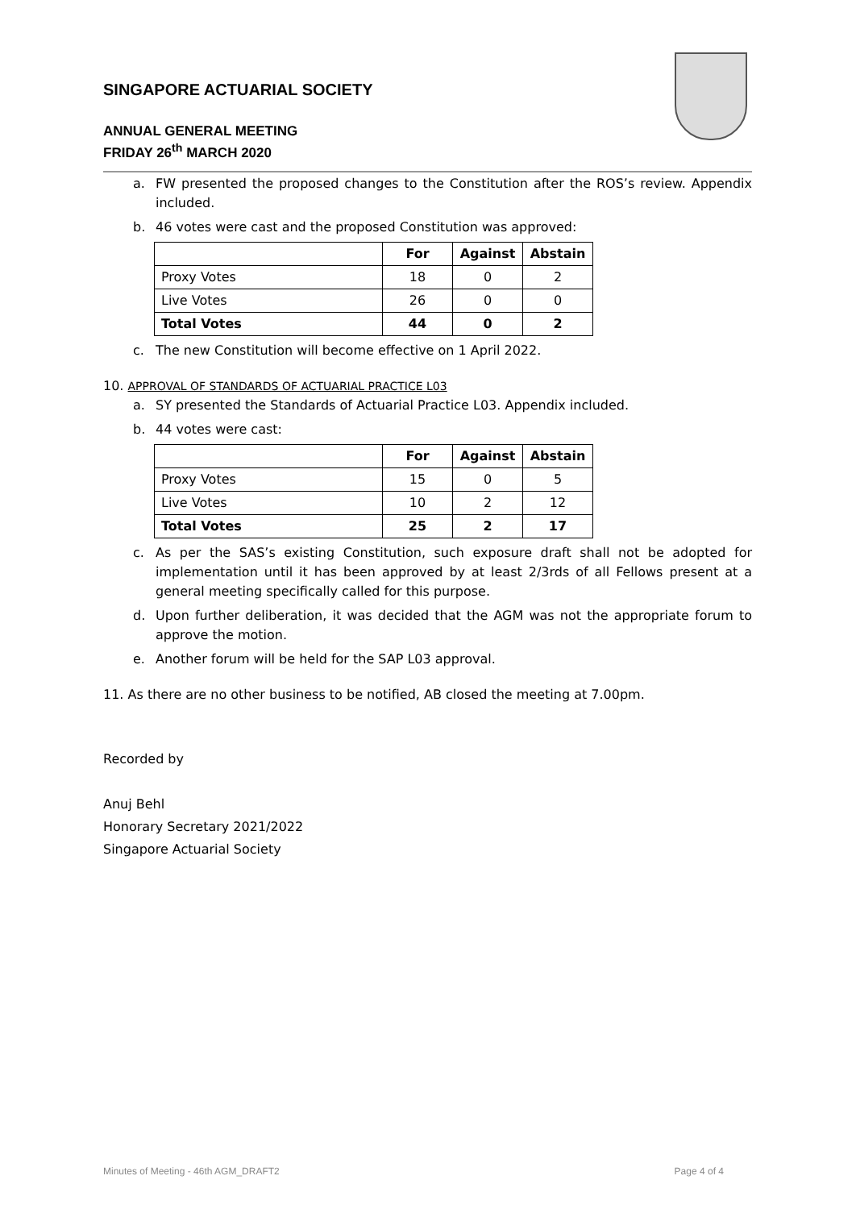SINGAPORE ACTUARIAL SOCIETY
ANNUAL GENERAL MEETING
FRIDAY 26<sup>th</sup> MARCH 2020
a. FW presented the proposed changes to the Constitution after the ROS’s review. Appendix included.
b. 46 votes were cast and the proposed Constitution was approved:
| | For | Against | Abstain |
| --- | --- | --- | --- |
| Proxy Votes | 18 | 0 | 2 |
| Live Votes | 26 | 0 | 0 |
| Total Votes | 44 | 0 | 2 |
c. The new Constitution will become effective on 1 April 2022.
10. APPROVAL OF STANDARDS OF ACTUARIAL PRACTICE L03
a. SY presented the Standards of Actuarial Practice L03. Appendix included.
b. 44 votes were cast:
| | For | Against | Abstain |
| --- | --- | --- | --- |
| Proxy Votes | 15 | 0 | 5 |
| Live Votes | 10 | 2 | 12 |
| Total Votes | 25 | 2 | 17 |
c. As per the SAS’s existing Constitution, such exposure draft shall not be adopted for implementation until it has been approved by at least 2/3rds of all Fellows present at a general meeting specifically called for this purpose.
d. Upon further deliberation, it was decided that the AGM was not the appropriate forum to approve the motion.
e. Another forum will be held for the SAP L03 approval.
11. As there are no other business to be notified, AB closed the meeting at 7.00pm.
Recorded by
Anuj Behl
Honorary Secretary 2021/2022
Singapore Actuarial Society
Minutes of Meeting - 46th AGM_DRAFT2 Page 4 of 4